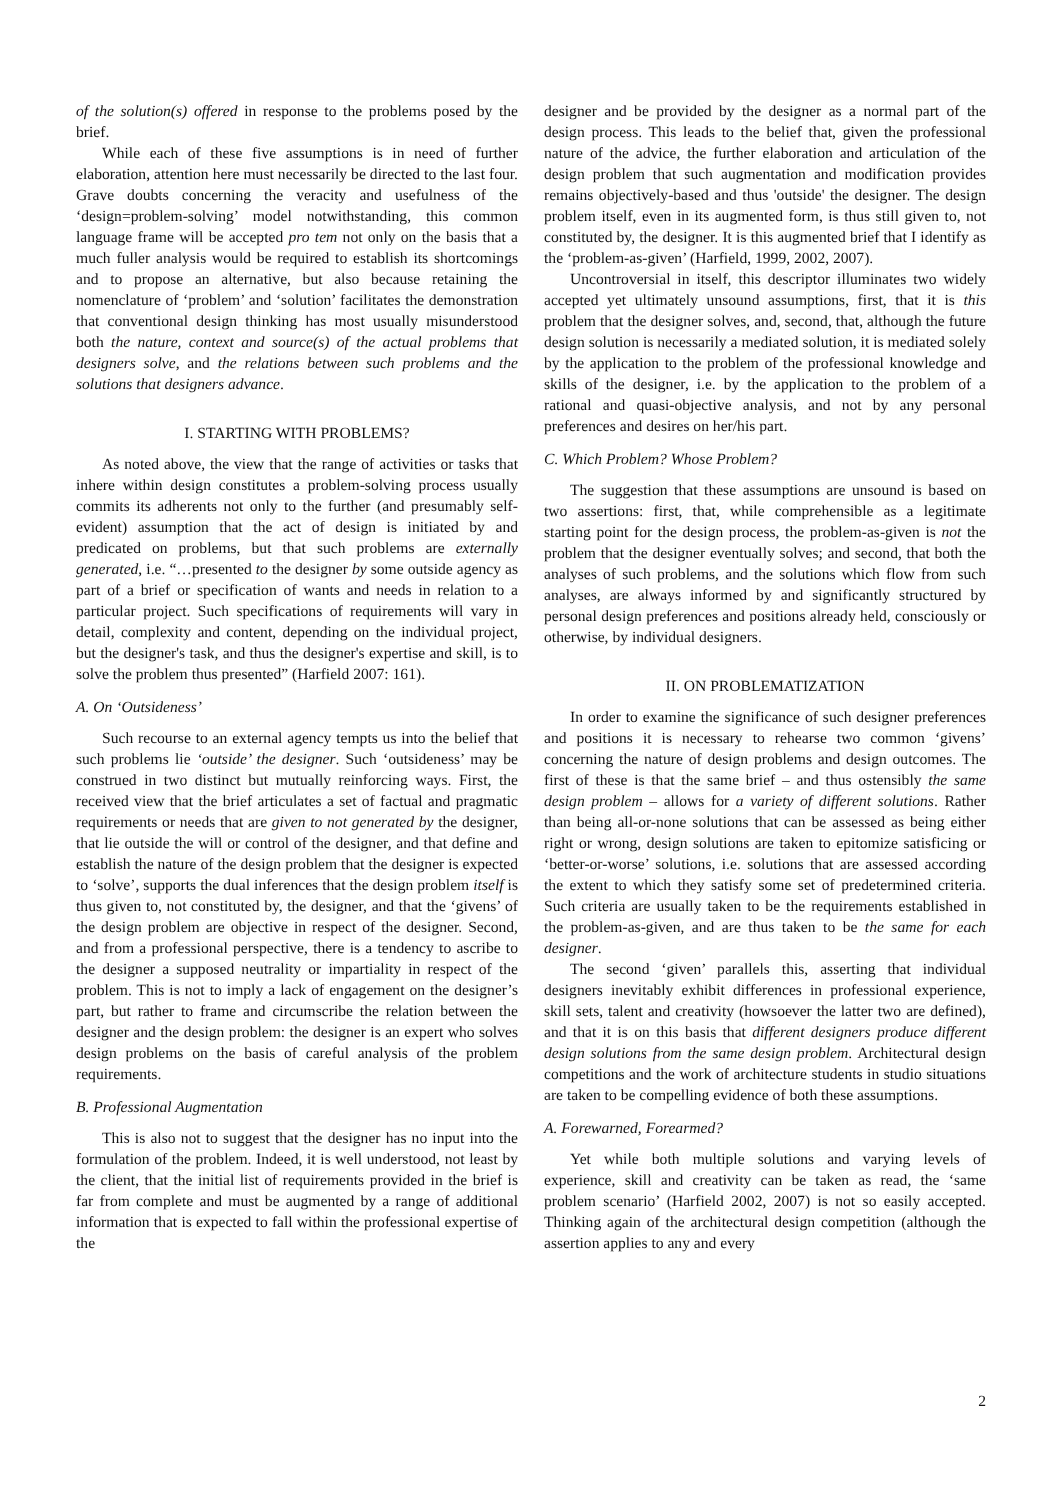of the solution(s) offered in response to the problems posed by the brief.
While each of these five assumptions is in need of further elaboration, attention here must necessarily be directed to the last four. Grave doubts concerning the veracity and usefulness of the ‘design=problem-solving’ model notwithstanding, this common language frame will be accepted pro tem not only on the basis that a much fuller analysis would be required to establish its shortcomings and to propose an alternative, but also because retaining the nomenclature of ‘problem’ and ‘solution’ facilitates the demonstration that conventional design thinking has most usually misunderstood both the nature, context and source(s) of the actual problems that designers solve, and the relations between such problems and the solutions that designers advance.
I. STARTING WITH PROBLEMS?
As noted above, the view that the range of activities or tasks that inhere within design constitutes a problem-solving process usually commits its adherents not only to the further (and presumably self-evident) assumption that the act of design is initiated by and predicated on problems, but that such problems are externally generated, i.e. “…presented to the designer by some outside agency as part of a brief or specification of wants and needs in relation to a particular project. Such specifications of requirements will vary in detail, complexity and content, depending on the individual project, but the designer's task, and thus the designer's expertise and skill, is to solve the problem thus presented” (Harfield 2007: 161).
A. On ‘Outsideness’
Such recourse to an external agency tempts us into the belief that such problems lie ‘outside’ the designer. Such ‘outsideness’ may be construed in two distinct but mutually reinforcing ways. First, the received view that the brief articulates a set of factual and pragmatic requirements or needs that are given to not generated by the designer, that lie outside the will or control of the designer, and that define and establish the nature of the design problem that the designer is expected to ‘solve’, supports the dual inferences that the design problem itself is thus given to, not constituted by, the designer, and that the ‘givens’ of the design problem are objective in respect of the designer. Second, and from a professional perspective, there is a tendency to ascribe to the designer a supposed neutrality or impartiality in respect of the problem. This is not to imply a lack of engagement on the designer’s part, but rather to frame and circumscribe the relation between the designer and the design problem: the designer is an expert who solves design problems on the basis of careful analysis of the problem requirements.
B. Professional Augmentation
This is also not to suggest that the designer has no input into the formulation of the problem. Indeed, it is well understood, not least by the client, that the initial list of requirements provided in the brief is far from complete and must be augmented by a range of additional information that is expected to fall within the professional expertise of the
designer and be provided by the designer as a normal part of the design process. This leads to the belief that, given the professional nature of the advice, the further elaboration and articulation of the design problem that such augmentation and modification provides remains objectively-based and thus 'outside' the designer. The design problem itself, even in its augmented form, is thus still given to, not constituted by, the designer. It is this augmented brief that I identify as the ‘problem-as-given’ (Harfield, 1999, 2002, 2007).
Uncontroversial in itself, this descriptor illuminates two widely accepted yet ultimately unsound assumptions, first, that it is this problem that the designer solves, and, second, that, although the future design solution is necessarily a mediated solution, it is mediated solely by the application to the problem of the professional knowledge and skills of the designer, i.e. by the application to the problem of a rational and quasi-objective analysis, and not by any personal preferences and desires on her/his part.
C. Which Problem? Whose Problem?
The suggestion that these assumptions are unsound is based on two assertions: first, that, while comprehensible as a legitimate starting point for the design process, the problem-as-given is not the problem that the designer eventually solves; and second, that both the analyses of such problems, and the solutions which flow from such analyses, are always informed by and significantly structured by personal design preferences and positions already held, consciously or otherwise, by individual designers.
II. ON PROBLEMATIZATION
In order to examine the significance of such designer preferences and positions it is necessary to rehearse two common ‘givens’ concerning the nature of design problems and design outcomes. The first of these is that the same brief – and thus ostensibly the same design problem – allows for a variety of different solutions. Rather than being all-or-none solutions that can be assessed as being either right or wrong, design solutions are taken to epitomize satisficing or ‘better-or-worse’ solutions, i.e. solutions that are assessed according the extent to which they satisfy some set of predetermined criteria. Such criteria are usually taken to be the requirements established in the problem-as-given, and are thus taken to be the same for each designer.
The second ‘given’ parallels this, asserting that individual designers inevitably exhibit differences in professional experience, skill sets, talent and creativity (howsoever the latter two are defined), and that it is on this basis that different designers produce different design solutions from the same design problem. Architectural design competitions and the work of architecture students in studio situations are taken to be compelling evidence of both these assumptions.
A. Forewarned, Forearmed?
Yet while both multiple solutions and varying levels of experience, skill and creativity can be taken as read, the ‘same problem scenario’ (Harfield 2002, 2007) is not so easily accepted. Thinking again of the architectural design competition (although the assertion applies to any and every
2